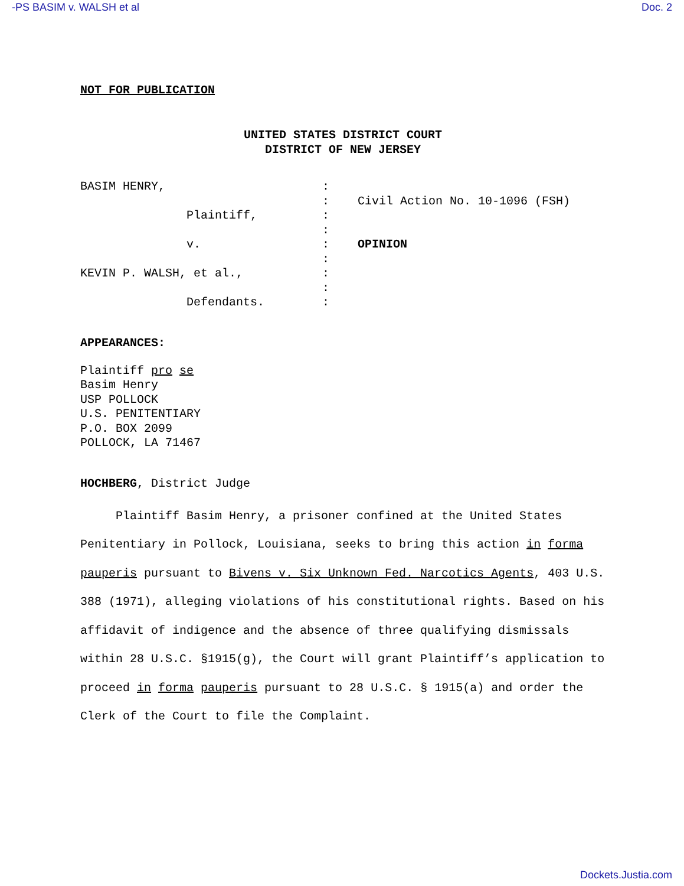-PS BASIM v. WALSH et al Doc. 2
NOT FOR PUBLICATION
UNITED STATES DISTRICT COURT
DISTRICT OF NEW JERSEY
BASIM HENRY,
Plaintiff,
v.
KEVIN P. WALSH, et al.,
Defendants.
:
:
:
:
:
:
:
:
:
Civil Action No. 10-1096 (FSH)
OPINION
APPEARANCES:
Plaintiff pro se
Basim Henry
USP POLLOCK
U.S. PENITENTIARY
P.O. BOX 2099
POLLOCK, LA 71467
HOCHBERG, District Judge
Plaintiff Basim Henry, a prisoner confined at the United States Penitentiary in Pollock, Louisiana, seeks to bring this action in forma pauperis pursuant to Bivens v. Six Unknown Fed. Narcotics Agents, 403 U.S. 388 (1971), alleging violations of his constitutional rights. Based on his affidavit of indigence and the absence of three qualifying dismissals within 28 U.S.C. §1915(g), the Court will grant Plaintiff’s application to proceed in forma pauperis pursuant to 28 U.S.C. § 1915(a) and order the Clerk of the Court to file the Complaint.
Dockets.Justia.com